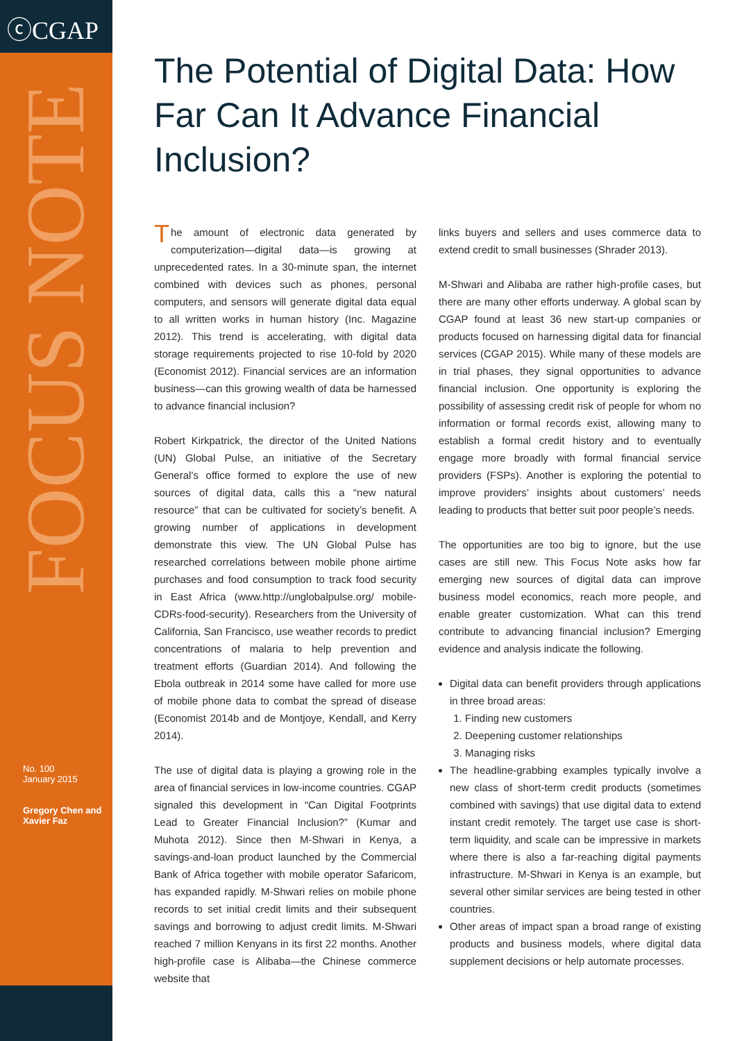ⓒCGAP
FOCUS NOTE
No. 100
January 2015
Gregory Chen and Xavier Faz
The Potential of Digital Data: How Far Can It Advance Financial Inclusion?
The amount of electronic data generated by computerization—digital data—is growing at unprecedented rates. In a 30-minute span, the internet combined with devices such as phones, personal computers, and sensors will generate digital data equal to all written works in human history (Inc. Magazine 2012). This trend is accelerating, with digital data storage requirements projected to rise 10-fold by 2020 (Economist 2012). Financial services are an information business—can this growing wealth of data be harnessed to advance financial inclusion?
Robert Kirkpatrick, the director of the United Nations (UN) Global Pulse, an initiative of the Secretary General’s office formed to explore the use of new sources of digital data, calls this a “new natural resource” that can be cultivated for society’s benefit. A growing number of applications in development demonstrate this view. The UN Global Pulse has researched correlations between mobile phone airtime purchases and food consumption to track food security in East Africa (www.http://unglobalpulse.org/ mobile-CDRs-food-security). Researchers from the University of California, San Francisco, use weather records to predict concentrations of malaria to help prevention and treatment efforts (Guardian 2014). And following the Ebola outbreak in 2014 some have called for more use of mobile phone data to combat the spread of disease (Economist 2014b and de Montjoye, Kendall, and Kerry 2014).
The use of digital data is playing a growing role in the area of financial services in low-income countries. CGAP signaled this development in “Can Digital Footprints Lead to Greater Financial Inclusion?” (Kumar and Muhota 2012). Since then M-Shwari in Kenya, a savings-and-loan product launched by the Commercial Bank of Africa together with mobile operator Safaricom, has expanded rapidly. M-Shwari relies on mobile phone records to set initial credit limits and their subsequent savings and borrowing to adjust credit limits. M-Shwari reached 7 million Kenyans in its first 22 months. Another high-profile case is Alibaba—the Chinese commerce website that
links buyers and sellers and uses commerce data to extend credit to small businesses (Shrader 2013).
M-Shwari and Alibaba are rather high-profile cases, but there are many other efforts underway. A global scan by CGAP found at least 36 new start-up companies or products focused on harnessing digital data for financial services (CGAP 2015). While many of these models are in trial phases, they signal opportunities to advance financial inclusion. One opportunity is exploring the possibility of assessing credit risk of people for whom no information or formal records exist, allowing many to establish a formal credit history and to eventually engage more broadly with formal financial service providers (FSPs). Another is exploring the potential to improve providers’ insights about customers’ needs leading to products that better suit poor people’s needs.
The opportunities are too big to ignore, but the use cases are still new. This Focus Note asks how far emerging new sources of digital data can improve business model economics, reach more people, and enable greater customization. What can this trend contribute to advancing financial inclusion? Emerging evidence and analysis indicate the following.
Digital data can benefit providers through applications in three broad areas:
1. Finding new customers
2. Deepening customer relationships
3. Managing risks
The headline-grabbing examples typically involve a new class of short-term credit products (sometimes combined with savings) that use digital data to extend instant credit remotely. The target use case is short-term liquidity, and scale can be impressive in markets where there is also a far-reaching digital payments infrastructure. M-Shwari in Kenya is an example, but several other similar services are being tested in other countries.
Other areas of impact span a broad range of existing products and business models, where digital data supplement decisions or help automate processes.